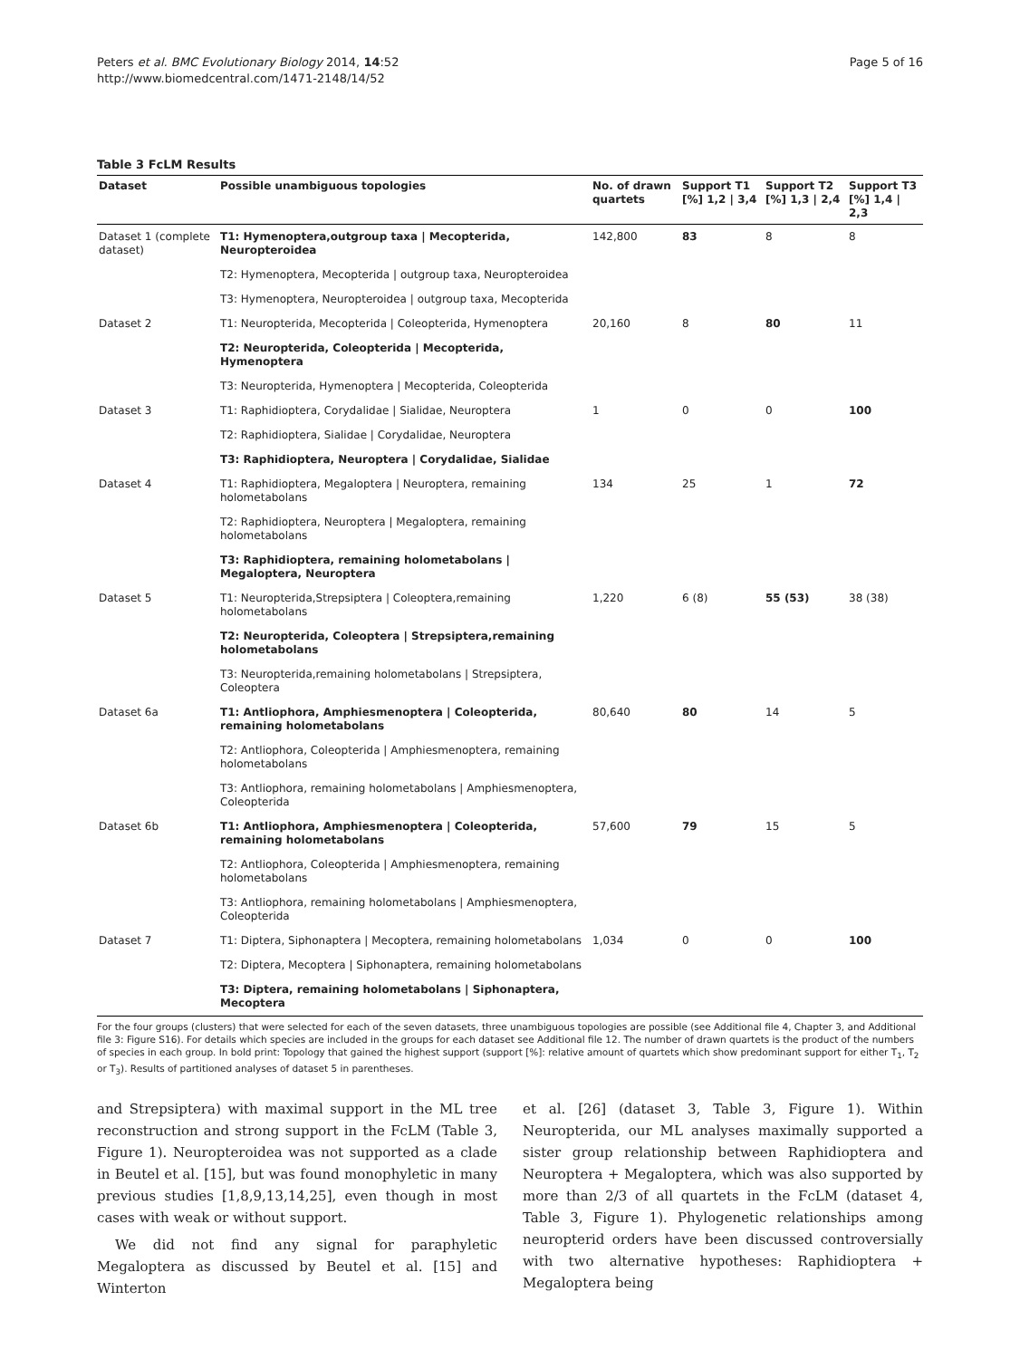Peters et al. BMC Evolutionary Biology 2014, 14:52
http://www.biomedcentral.com/1471-2148/14/52
Page 5 of 16
Table 3 FcLM Results
| Dataset | Possible unambiguous topologies | No. of drawn quartets | Support T1 [%] 1,2 / 3,4 | Support T2 [%] 1,3 / 2,4 | Support T3 [%] 1,4 / 2,3 |
| --- | --- | --- | --- | --- | --- |
| Dataset 1 (complete dataset) | T1: Hymenoptera,outgroup taxa / Mecopterida, Neuropteroidea | 142,800 | 83 | 8 | 8 |
| | T2: Hymenoptera, Mecopterida / outgroup taxa, Neuropteroidea | | | | |
| | T3: Hymenoptera, Neuropteroidea / outgroup taxa, Mecopterida | | | | |
| Dataset 2 | T1: Neuropterida, Mecopterida / Coleopterida, Hymenoptera | 20,160 | 8 | 80 | 11 |
| | T2: Neuropterida, Coleopterida / Mecopterida, Hymenoptera | | | | |
| | T3: Neuropterida, Hymenoptera / Mecopterida, Coleopterida | | | | |
| Dataset 3 | T1: Raphidioptera, Corydalidae / Sialidae, Neuroptera | 1 | 0 | 0 | 100 |
| | T2: Raphidioptera, Sialidae / Corydalidae, Neuroptera | | | | |
| | T3: Raphidioptera, Neuroptera / Corydalidae, Sialidae | | | | |
| Dataset 4 | T1: Raphidioptera, Megaloptera / Neuroptera, remaining holometabolans | 134 | 25 | 1 | 72 |
| | T2: Raphidioptera, Neuroptera / Megaloptera, remaining holometabolans | | | | |
| | T3: Raphidioptera, remaining holometabolans / Megaloptera, Neuroptera | | | | |
| Dataset 5 | T1: Neuropterida,Strepsiptera / Coleoptera,remaining holometabolans | 1,220 | 6 (8) | 55 (53) | 38 (38) |
| | T2: Neuropterida, Coleoptera / Strepsiptera,remaining holometabolans | | | | |
| | T3: Neuropterida,remaining holometabolans / Strepsiptera, Coleoptera | | | | |
| Dataset 6a | T1: Antliophora, Amphiesmenoptera / Coleopterida, remaining holometabolans | 80,640 | 80 | 14 | 5 |
| | T2: Antliophora, Coleopterida / Amphiesmenoptera, remaining holometabolans | | | | |
| | T3: Antliophora, remaining holometabolans / Amphiesmenoptera, Coleopterida | | | | |
| Dataset 6b | T1: Antliophora, Amphiesmenoptera / Coleopterida, remaining holometabolans | 57,600 | 79 | 15 | 5 |
| | T2: Antliophora, Coleopterida / Amphiesmenoptera, remaining holometabolans | | | | |
| | T3: Antliophora, remaining holometabolans / Amphiesmenoptera, Coleopterida | | | | |
| Dataset 7 | T1: Diptera, Siphonaptera / Mecoptera, remaining holometabolans | 1,034 | 0 | 0 | 100 |
| | T2: Diptera, Mecoptera / Siphonaptera, remaining holometabolans | | | | |
| | T3: Diptera, remaining holometabolans / Siphonaptera, Mecoptera | | | | |
For the four groups (clusters) that were selected for each of the seven datasets, three unambiguous topologies are possible (see Additional file 4, Chapter 3, and Additional file 3: Figure S16). For details which species are included in the groups for each dataset see Additional file 12. The number of drawn quartets is the product of the numbers of species in each group. In bold print: Topology that gained the highest support (support [%]: relative amount of quartets which show predominant support for either T<sub>1</sub>, T<sub>2</sub> or T<sub>3</sub>). Results of partitioned analyses of dataset 5 in parentheses.
and Strepsiptera) with maximal support in the ML tree reconstruction and strong support in the FcLM (Table 3, Figure 1). Neuropteroidea was not supported as a clade in Beutel et al. [15], but was found monophyletic in many previous studies [1,8,9,13,14,25], even though in most cases with weak or without support.
We did not find any signal for paraphyletic Megaloptera as discussed by Beutel et al. [15] and Winterton
et al. [26] (dataset 3, Table 3, Figure 1). Within Neuropterida, our ML analyses maximally supported a sister group relationship between Raphidioptera and Neuroptera + Megaloptera, which was also supported by more than 2/3 of all quartets in the FcLM (dataset 4, Table 3, Figure 1). Phylogenetic relationships among neuropterid orders have been discussed controversially with two alternative hypotheses: Raphidioptera + Megaloptera being